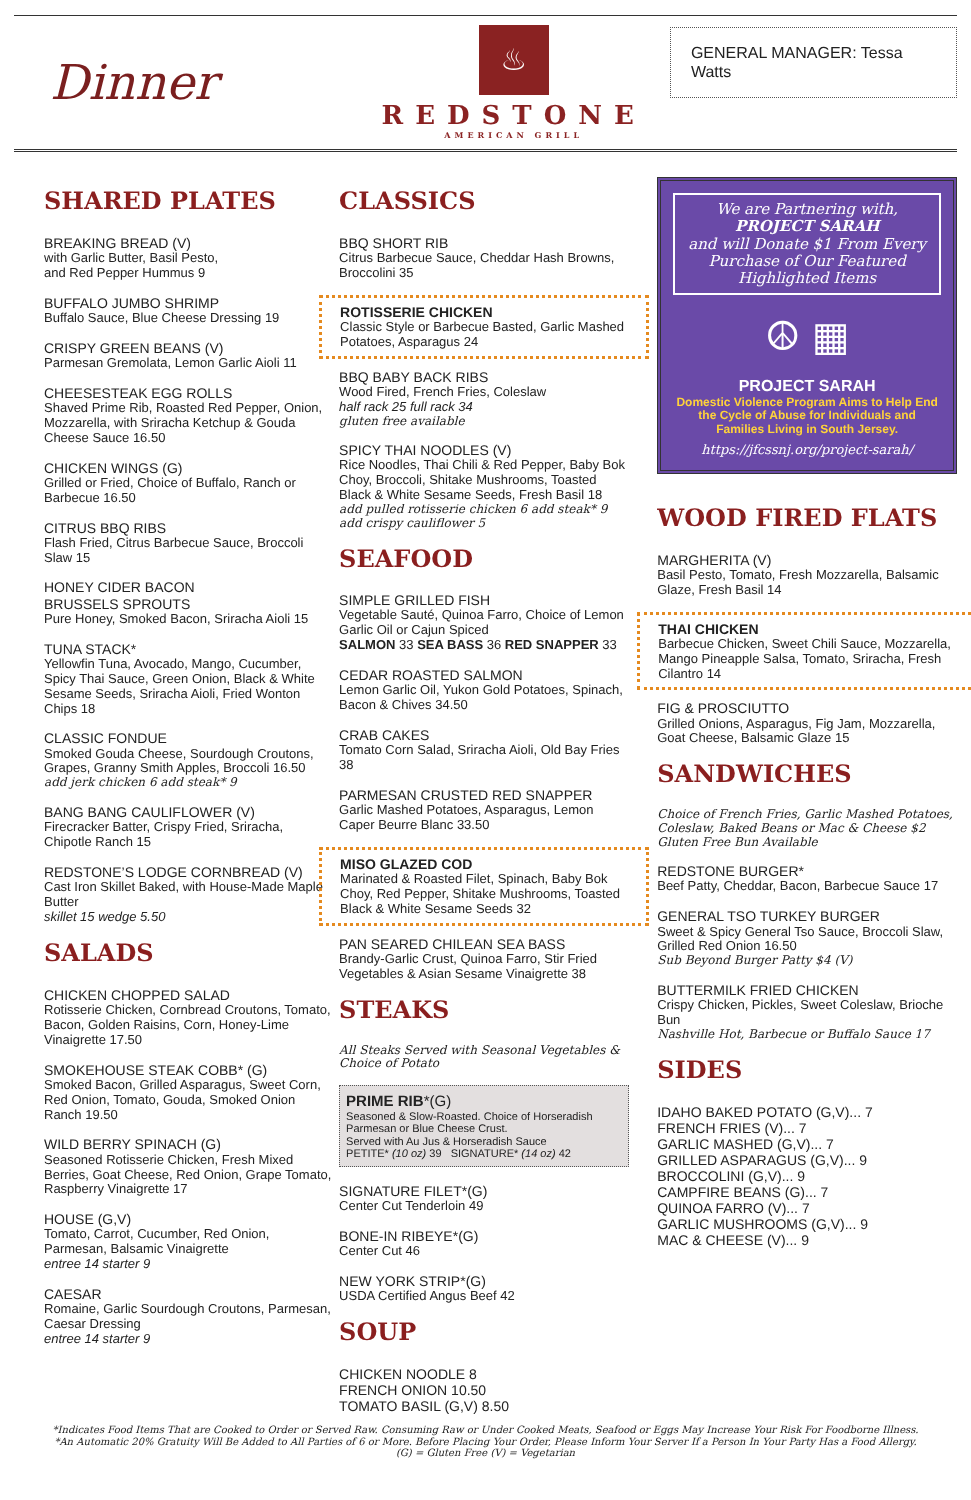Dinner
♨
REDSTONE
AMERICAN GRILL
GENERAL MANAGER: Tessa Watts
SHARED PLATES
BREAKING BREAD (V)
with Garlic Butter, Basil Pesto,
and Red Pepper Hummus 9
BUFFALO JUMBO SHRIMP
Buffalo Sauce, Blue Cheese Dressing 19
CRISPY GREEN BEANS (V)
Parmesan Gremolata, Lemon Garlic Aioli 11
CHEESESTEAK EGG ROLLS
Shaved Prime Rib, Roasted Red Pepper, Onion, Mozzarella, with Sriracha Ketchup & Gouda Cheese Sauce 16.50
CHICKEN WINGS (G)
Grilled or Fried, Choice of Buffalo, Ranch or Barbecue 16.50
CITRUS BBQ RIBS
Flash Fried, Citrus Barbecue Sauce, Broccoli Slaw 15
HONEY CIDER BACON
BRUSSELS SPROUTS
Pure Honey, Smoked Bacon, Sriracha Aioli 15
TUNA STACK*
Yellowfin Tuna, Avocado, Mango, Cucumber, Spicy Thai Sauce, Green Onion, Black & White Sesame Seeds, Sriracha Aioli, Fried Wonton Chips 18
CLASSIC FONDUE
Smoked Gouda Cheese, Sourdough Croutons, Grapes, Granny Smith Apples, Broccoli 16.50
add jerk chicken 6 add steak* 9
BANG BANG CAULIFLOWER (V)
Firecracker Batter, Crispy Fried, Sriracha, Chipotle Ranch 15
REDSTONE’S LODGE CORNBREAD (V)
Cast Iron Skillet Baked, with House-Made Maple Butter
skillet 15 wedge 5.50
SALADS
CHICKEN CHOPPED SALAD
Rotisserie Chicken, Cornbread Croutons, Tomato, Bacon, Golden Raisins, Corn, Honey-Lime Vinaigrette 17.50
SMOKEHOUSE STEAK COBB* (G)
Smoked Bacon, Grilled Asparagus, Sweet Corn, Red Onion, Tomato, Gouda, Smoked Onion Ranch 19.50
WILD BERRY SPINACH (G)
Seasoned Rotisserie Chicken, Fresh Mixed Berries, Goat Cheese, Red Onion, Grape Tomato, Raspberry Vinaigrette 17
HOUSE (G,V)
Tomato, Carrot, Cucumber, Red Onion, Parmesan, Balsamic Vinaigrette
entree 14 starter 9
CAESAR
Romaine, Garlic Sourdough Croutons, Parmesan, Caesar Dressing
entree 14 starter 9
CLASSICS
BBQ SHORT RIB
Citrus Barbecue Sauce, Cheddar Hash Browns, Broccolini 35
ROTISSERIE CHICKEN
Classic Style or Barbecue Basted, Garlic Mashed Potatoes, Asparagus 24
BBQ BABY BACK RIBS
Wood Fired, French Fries, Coleslaw
half rack 25 full rack 34
gluten free available
SPICY THAI NOODLES (V)
Rice Noodles, Thai Chili & Red Pepper, Baby Bok Choy, Broccoli, Shitake Mushrooms, Toasted Black & White Sesame Seeds, Fresh Basil 18
add pulled rotisserie chicken 6 add steak* 9
add crispy cauliflower 5
SEAFOOD
SIMPLE GRILLED FISH
Vegetable Sauté, Quinoa Farro, Choice of Lemon Garlic Oil or Cajun Spiced
SALMON 33 SEA BASS 36 RED SNAPPER 33
CEDAR ROASTED SALMON
Lemon Garlic Oil, Yukon Gold Potatoes, Spinach, Bacon & Chives 34.50
CRAB CAKES
Tomato Corn Salad, Sriracha Aioli, Old Bay Fries 38
PARMESAN CRUSTED RED SNAPPER
Garlic Mashed Potatoes, Asparagus, Lemon Caper Beurre Blanc 33.50
MISO GLAZED COD
Marinated & Roasted Filet, Spinach, Baby Bok Choy, Red Pepper, Shitake Mushrooms, Toasted Black & White Sesame Seeds 32
PAN SEARED CHILEAN SEA BASS
Brandy-Garlic Crust, Quinoa Farro, Stir Fried Vegetables & Asian Sesame Vinaigrette 38
STEAKS
All Steaks Served with Seasonal Vegetables & Choice of Potato
PRIME RIB*(G)
Seasoned & Slow-Roasted. Choice of Horseradish Parmesan or Blue Cheese Crust.
Served with Au Jus & Horseradish Sauce
PETITE* (10 oz) 39 SIGNATURE* (14 oz) 42
SIGNATURE FILET*(G)
Center Cut Tenderloin 49
BONE-IN RIBEYE*(G)
Center Cut 46
NEW YORK STRIP*(G)
USDA Certified Angus Beef 42
SOUP
CHICKEN NOODLE 8
FRENCH ONION 10.50
TOMATO BASIL (G,V) 8.50
We are Partnering with,
PROJECT SARAH
and will Donate $1 From Every Purchase of Our Featured Highlighted Items
☮ ▦
PROJECT SARAH
Domestic Violence Program Aims to Help End the Cycle of Abuse for Individuals and Families Living in South Jersey.
https://jfcssnj.org/project-sarah/
WOOD FIRED FLATS
MARGHERITA (V)
Basil Pesto, Tomato, Fresh Mozzarella, Balsamic Glaze, Fresh Basil 14
THAI CHICKEN
Barbecue Chicken, Sweet Chili Sauce, Mozzarella, Mango Pineapple Salsa, Tomato, Sriracha, Fresh Cilantro 14
FIG & PROSCIUTTO
Grilled Onions, Asparagus, Fig Jam, Mozzarella, Goat Cheese, Balsamic Glaze 15
SANDWICHES
Choice of French Fries, Garlic Mashed Potatoes, Coleslaw, Baked Beans or Mac & Cheese $2
Gluten Free Bun Available
REDSTONE BURGER*
Beef Patty, Cheddar, Bacon, Barbecue Sauce 17
GENERAL TSO TURKEY BURGER
Sweet & Spicy General Tso Sauce, Broccoli Slaw, Grilled Red Onion 16.50
Sub Beyond Burger Patty $4 (V)
BUTTERMILK FRIED CHICKEN
Crispy Chicken, Pickles, Sweet Coleslaw, Brioche Bun
Nashville Hot, Barbecue or Buffalo Sauce 17
SIDES
IDAHO BAKED POTATO (G,V)... 7
FRENCH FRIES (V)... 7
GARLIC MASHED (G,V)... 7
GRILLED ASPARAGUS (G,V)... 9
BROCCOLINI (G,V)... 9
CAMPFIRE BEANS (G)... 7
QUINOA FARRO (V)... 7
GARLIC MUSHROOMS (G,V)... 9
MAC & CHEESE (V)... 9
*Indicates Food Items That are Cooked to Order or Served Raw. Consuming Raw or Under Cooked Meats, Seafood or Eggs May Increase Your Risk For Foodborne Illness.
*An Automatic 20% Gratuity Will Be Added to All Parties of 6 or More. Before Placing Your Order, Please Inform Your Server If a Person In Your Party Has a Food Allergy.
(G) = Gluten Free (V) = Vegetarian